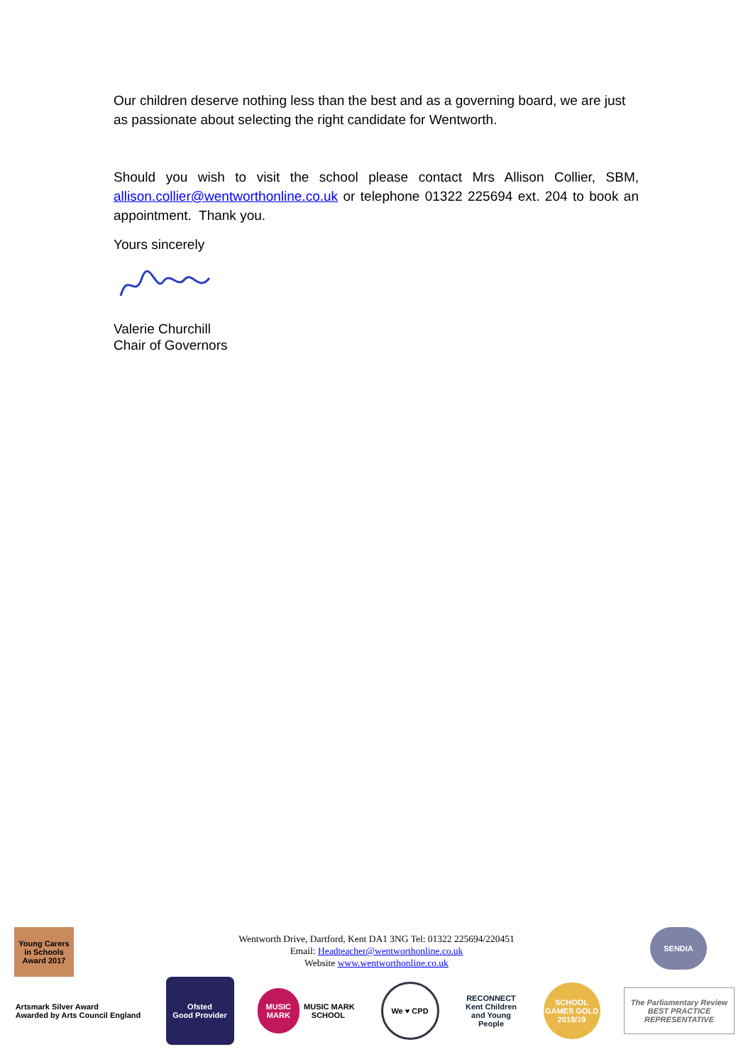Our children deserve nothing less than the best and as a governing board, we are just as passionate about selecting the right candidate for Wentworth.
Should you wish to visit the school please contact Mrs Allison Collier, SBM, allison.collier@wentworthonline.co.uk or telephone 01322 225694 ext. 204 to book an appointment. Thank you.
Yours sincerely
Valerie Churchill
Chair of Governors
Wentworth Drive, Dartford, Kent DA1 3NG Tel: 01322 225694/220451
Email: Headteacher@wentworthonline.co.uk
Website www.wentworthonline.co.uk
Young Carers in Schools Award 2017
SENDIA
Artsmark Silver Award
Awarded by Arts Council England
Ofsted
Good Provider
MUSIC MARK MUSIC MARK SCHOOL
We ♥ CPD
RECONNECT
Kent Children and Young People
SCHOOL GAMES GOLD 2018/19
The Parliamentary Review
BEST PRACTICE REPRESENTATIVE